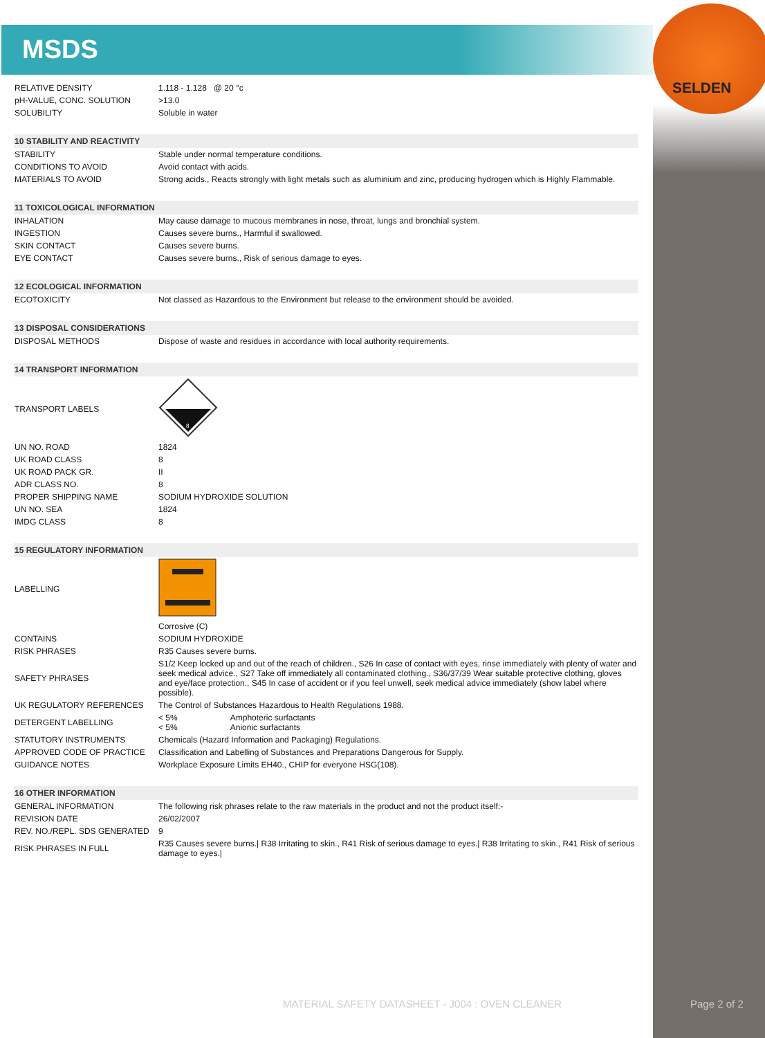MSDS
SELDEN
| RELATIVE DENSITY | 1.118 - 1.128 @ 20 °c |
| pH-VALUE, CONC. SOLUTION | >13.0 |
| SOLUBILITY | Soluble in water |
| 10 STABILITY AND REACTIVITY | |
| STABILITY | Stable under normal temperature conditions. |
| CONDITIONS TO AVOID | Avoid contact with acids. |
| MATERIALS TO AVOID | Strong acids., Reacts strongly with light metals such as aluminium and zinc, producing hydrogen which is Highly Flammable. |
| 11 TOXICOLOGICAL INFORMATION | |
| INHALATION | May cause damage to mucous membranes in nose, throat, lungs and bronchial system. |
| INGESTION | Causes severe burns., Harmful if swallowed. |
| SKIN CONTACT | Causes severe burns. |
| EYE CONTACT | Causes severe burns., Risk of serious damage to eyes. |
| 12 ECOLOGICAL INFORMATION | |
| ECOTOXICITY | Not classed as Hazardous to the Environment but release to the environment should be avoided. |
| 13 DISPOSAL CONSIDERATIONS | |
| DISPOSAL METHODS | Dispose of waste and residues in accordance with local authority requirements. |
| 14 TRANSPORT INFORMATION | |
| TRANSPORT LABELS | 8 |
| UN NO. ROAD | 1824 |
| UK ROAD CLASS | 8 |
| UK ROAD PACK GR. | II |
| ADR CLASS NO. | 8 |
| PROPER SHIPPING NAME | SODIUM HYDROXIDE SOLUTION |
| UN NO. SEA | 1824 |
| IMDG CLASS | 8 |
| 15 REGULATORY INFORMATION | |
| LABELLING | |
| | Corrosive (C) |
| CONTAINS | SODIUM HYDROXIDE |
| RISK PHRASES | R35 Causes severe burns. |
| SAFETY PHRASES | S1/2 Keep locked up and out of the reach of children., S26 In case of contact with eyes, rinse immediately with plenty of water and seek medical advice., S27 Take off immediately all contaminated clothing., S36/37/39 Wear suitable protective clothing, gloves and eye/face protection., S45 In case of accident or if you feel unwell, seek medical advice immediately (show label where possible). |
| UK REGULATORY REFERENCES | The Control of Substances Hazardous to Health Regulations 1988. |
| DETERGENT LABELLING | < 5% Amphoteric surfactants < 5% Anionic surfactants |
| STATUTORY INSTRUMENTS | Chemicals (Hazard Information and Packaging) Regulations. |
| APPROVED CODE OF PRACTICE | Classification and Labelling of Substances and Preparations Dangerous for Supply. |
| GUIDANCE NOTES | Workplace Exposure Limits EH40., CHIP for everyone HSG(108). |
| 16 OTHER INFORMATION | |
| GENERAL INFORMATION | The following risk phrases relate to the raw materials in the product and not the product itself:- |
| REVISION DATE | 26/02/2007 |
| REV. NO./REPL. SDS GENERATED | 9 |
| RISK PHRASES IN FULL | R35 Causes severe burns./ R38 Irritating to skin., R41 Risk of serious damage to eyes./ R38 Irritating to skin., R41 Risk of serious damage to eyes./ |
MATERIAL SAFETY DATASHEET - J004 : OVEN CLEANER
Page 2 of 2